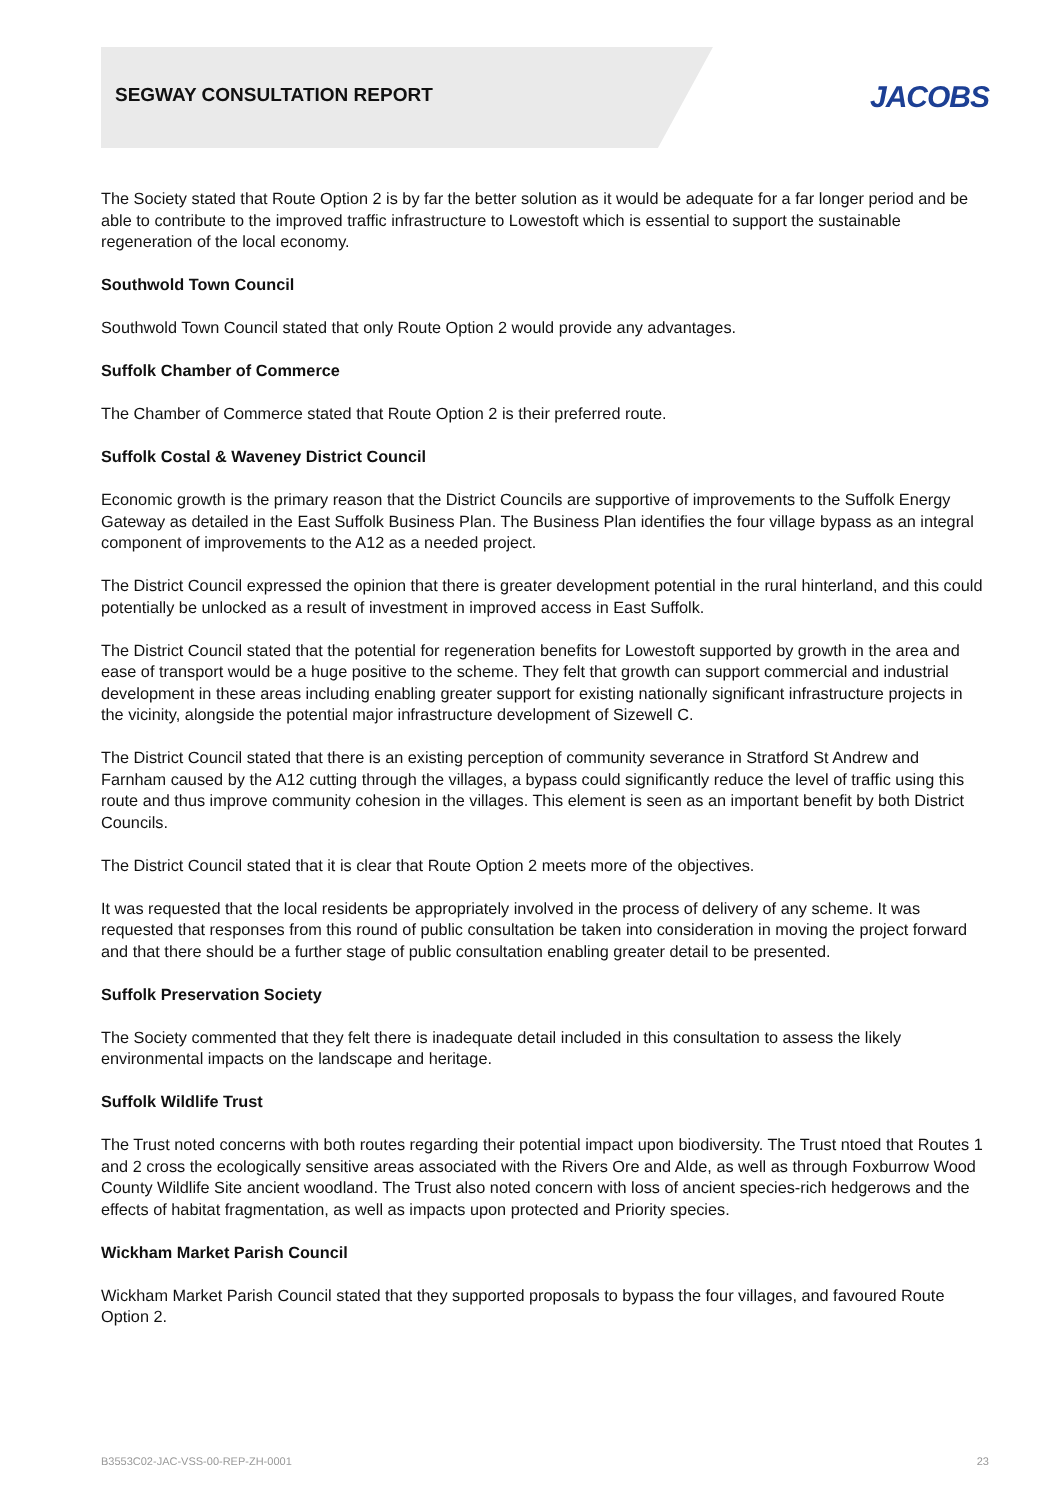SEGWAY CONSULTATION REPORT
JACOBS
The Society stated that Route Option 2 is by far the better solution as it would be adequate for a far longer period and be able to contribute to the improved traffic infrastructure to Lowestoft which is essential to support the sustainable regeneration of the local economy.
Southwold Town Council
Southwold Town Council stated that only Route Option 2 would provide any advantages.
Suffolk Chamber of Commerce
The Chamber of Commerce stated that Route Option 2 is their preferred route.
Suffolk Costal & Waveney District Council
Economic growth is the primary reason that the District Councils are supportive of improvements to the Suffolk Energy Gateway as detailed in the East Suffolk Business Plan. The Business Plan identifies the four village bypass as an integral component of improvements to the A12 as a needed project.
The District Council expressed the opinion that there is greater development potential in the rural hinterland, and this could potentially be unlocked as a result of investment in improved access in East Suffolk.
The District Council stated that the potential for regeneration benefits for Lowestoft supported by growth in the area and ease of transport would be a huge positive to the scheme. They felt that growth can support commercial and industrial development in these areas including enabling greater support for existing nationally significant infrastructure projects in the vicinity, alongside the potential major infrastructure development of Sizewell C.
The District Council stated that there is an existing perception of community severance in Stratford St Andrew and Farnham caused by the A12 cutting through the villages, a bypass could significantly reduce the level of traffic using this route and thus improve community cohesion in the villages. This element is seen as an important benefit by both District Councils.
The District Council stated that it is clear that Route Option 2 meets more of the objectives.
It was requested that the local residents be appropriately involved in the process of delivery of any scheme. It was requested that responses from this round of public consultation be taken into consideration in moving the project forward and that there should be a further stage of public consultation enabling greater detail to be presented.
Suffolk Preservation Society
The Society commented that they felt there is inadequate detail included in this consultation to assess the likely environmental impacts on the landscape and heritage.
Suffolk Wildlife Trust
The Trust noted concerns with both routes regarding their potential impact upon biodiversity. The Trust ntoed that Routes 1 and 2 cross the ecologically sensitive areas associated with the Rivers Ore and Alde, as well as through Foxburrow Wood County Wildlife Site ancient woodland. The Trust also noted concern with loss of ancient species-rich hedgerows and the effects of habitat fragmentation, as well as impacts upon protected and Priority species.
Wickham Market Parish Council
Wickham Market Parish Council stated that they supported proposals to bypass the four villages, and favoured Route Option 2.
B3553C02-JAC-VSS-00-REP-ZH-0001 23